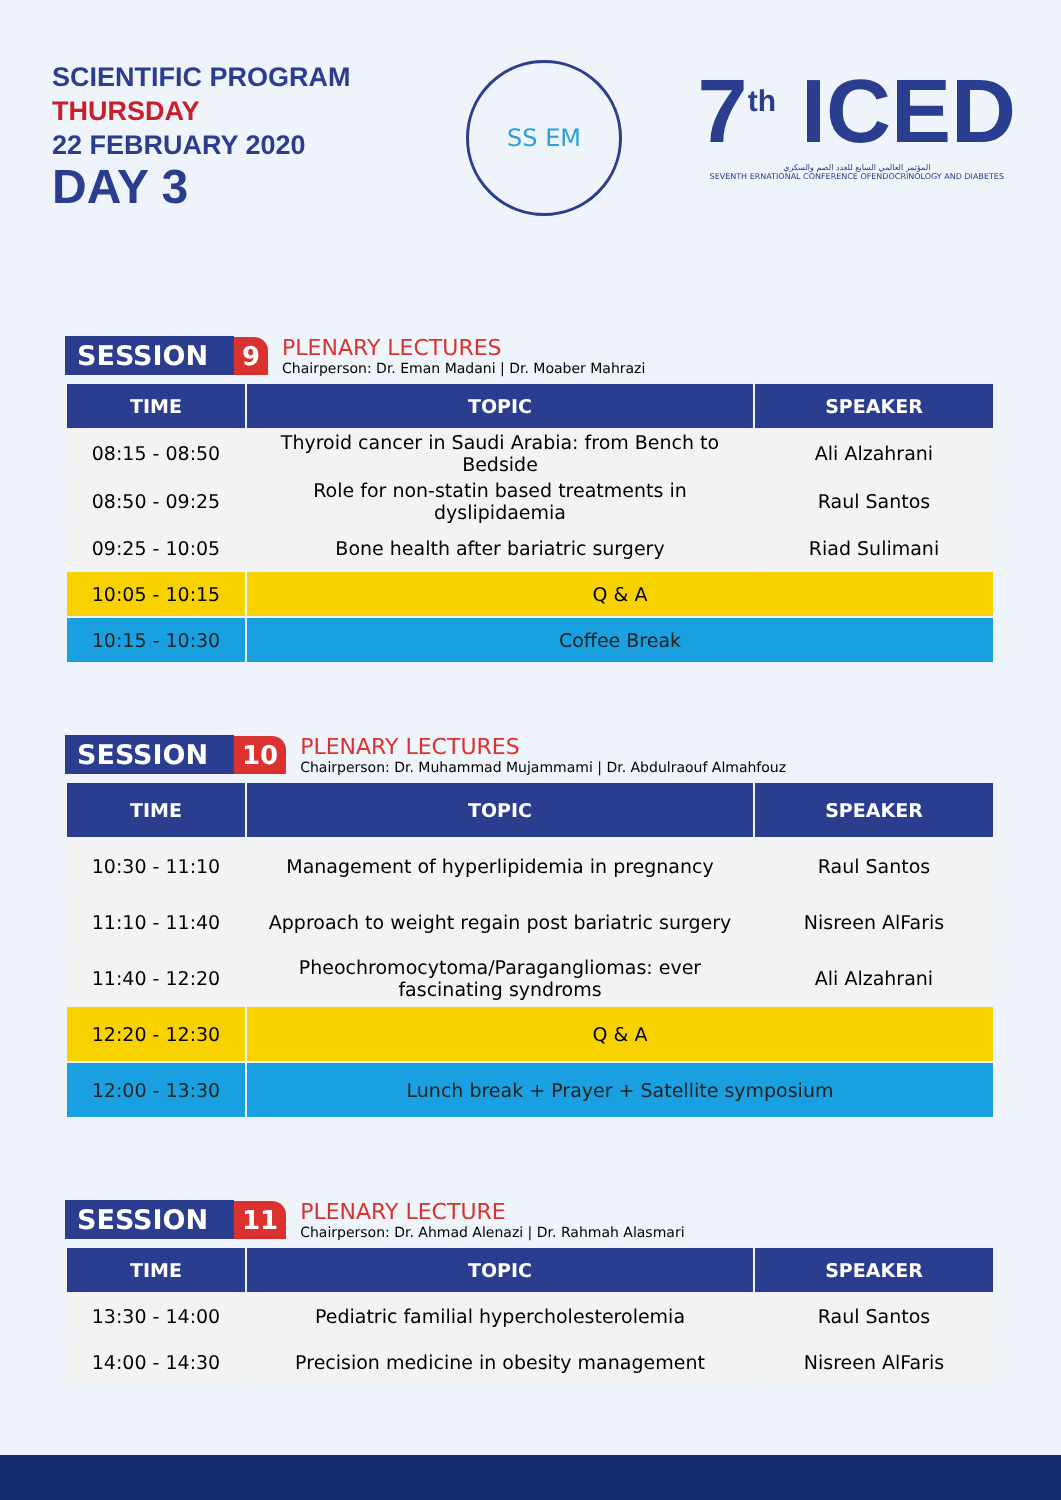SCIENTIFIC PROGRAM
THURSDAY
22 FEBRUARY 2020
DAY 3
SS EM
7<sup>th</sup> ICED
المؤتمر العالمي السابع للغدد الصم والسكري
SEVENTH ERNATIONAL CONFERENCE OFENDOCRINOLOGY AND DIABETES
SESSION 9
PLENARY LECTURES
Chairperson: Dr. Eman Madani | Dr. Moaber Mahrazi
| TIME | TOPIC | SPEAKER |
| --- | --- | --- |
| 08:15 - 08:50 | Thyroid cancer in Saudi Arabia: from Bench to Bedside | Ali Alzahrani |
| 08:50 - 09:25 | Role for non-statin based treatments in dyslipidaemia | Raul Santos |
| 09:25 - 10:05 | Bone health after bariatric surgery | Riad Sulimani |
| 10:05 - 10:15 | Q & A | |
| 10:15 - 10:30 | Coffee Break | |
SESSION 10
PLENARY LECTURES
Chairperson: Dr. Muhammad Mujammami | Dr. Abdulraouf Almahfouz
| TIME | TOPIC | SPEAKER |
| --- | --- | --- |
| 10:30 - 11:10 | Management of hyperlipidemia in pregnancy | Raul Santos |
| 11:10 - 11:40 | Approach to weight regain post bariatric surgery | Nisreen AlFaris |
| 11:40 - 12:20 | Pheochromocytoma/Paragangliomas: ever fascinating syndroms | Ali Alzahrani |
| 12:20 - 12:30 | Q & A | |
| 12:00 - 13:30 | Lunch break + Prayer + Satellite symposium | |
SESSION 11
PLENARY LECTURE
Chairperson: Dr. Ahmad Alenazi | Dr. Rahmah Alasmari
| TIME | TOPIC | SPEAKER |
| --- | --- | --- |
| 13:30 - 14:00 | Pediatric familial hypercholesterolemia | Raul Santos |
| 14:00 - 14:30 | Precision medicine in obesity management | Nisreen AlFaris |